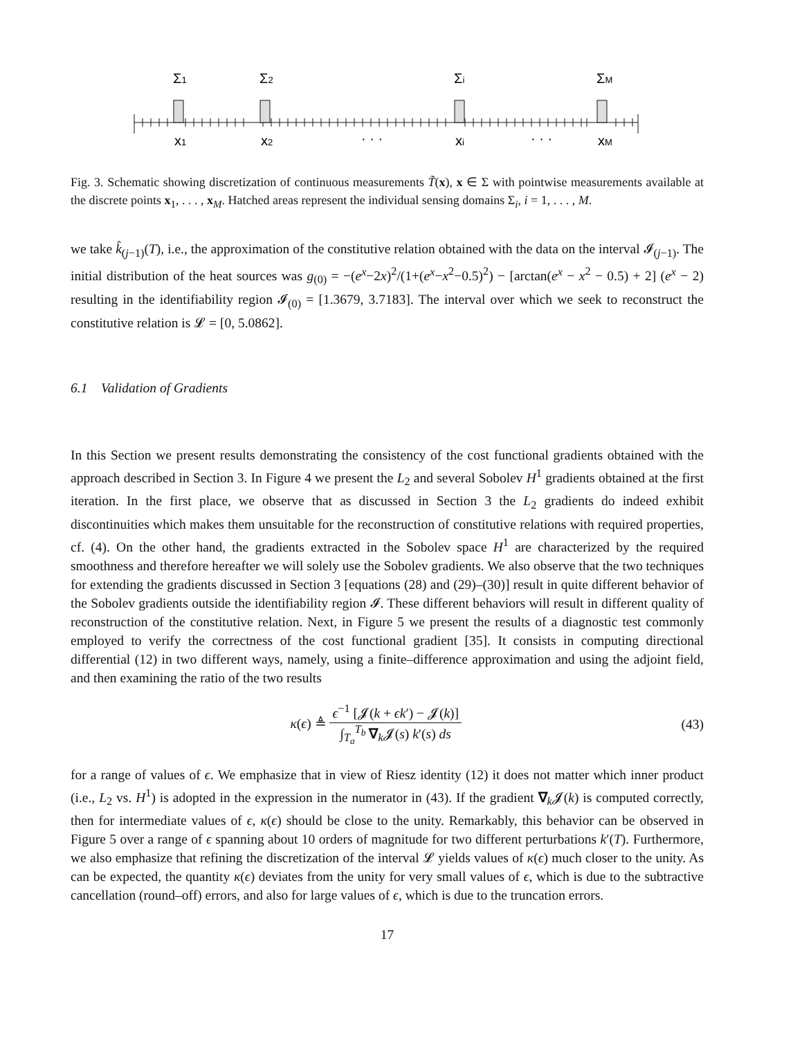Σ1
Σ2
Σi
ΣM
x1
x2
· · ·
xi
· · ·
xM
Fig. 3. Schematic showing discretization of continuous measurements T̃(x), x ∈ Σ with pointwise measurements available at the discrete points x<sub>1</sub>, . . . , x<sub>M</sub>. Hatched areas represent the individual sensing domains Σ<sub>i</sub>, i = 1, . . . , M.
we take k̂<sub>(j−1)</sub>(T), i.e., the approximation of the constitutive relation obtained with the data on the interval 𝓘<sub>(j−1)</sub>. The initial distribution of the heat sources was g<sub>(0)</sub> = −(e<sup>x</sup>−2x)<sup>2</sup>/(1+(e<sup>x</sup>−x<sup>2</sup>−0.5)<sup>2</sup>) − [arctan(e<sup>x</sup> − x<sup>2</sup> − 0.5) + 2] (e<sup>x</sup> − 2) resulting in the identifiability region 𝓘<sub>(0)</sub> = [1.3679, 3.7183]. The interval over which we seek to reconstruct the constitutive relation is 𝓛 = [0, 5.0862].
6.1 Validation of Gradients
In this Section we present results demonstrating the consistency of the cost functional gradients obtained with the approach described in Section 3. In Figure 4 we present the L<sub>2</sub> and several Sobolev H<sup>1</sup> gradients obtained at the first iteration. In the first place, we observe that as discussed in Section 3 the L<sub>2</sub> gradients do indeed exhibit discontinuities which makes them unsuitable for the reconstruction of constitutive relations with required properties, cf. (4). On the other hand, the gradients extracted in the Sobolev space H<sup>1</sup> are characterized by the required smoothness and therefore hereafter we will solely use the Sobolev gradients. We also observe that the two techniques for extending the gradients discussed in Section 3 [equations (28) and (29)–(30)] result in quite different behavior of the Sobolev gradients outside the identifiability region 𝓘. These different behaviors will result in different quality of reconstruction of the constitutive relation. Next, in Figure 5 we present the results of a diagnostic test commonly employed to verify the correctness of the cost functional gradient [35]. It consists in computing directional differential (12) in two different ways, namely, using a finite–difference approximation and using the adjoint field, and then examining the ratio of the two results
κ(ϵ) ≜ ϵ<sup>−1</sup> [𝓙(k + ϵk′) − 𝓙(k)] ∫<sub>T<sub>a</sub></sub><sup>T<sub>b</sub></sup> ∇<sub>k</sub>𝓙(s) k′(s) ds
(43)
for a range of values of ϵ. We emphasize that in view of Riesz identity (12) it does not matter which inner product (i.e., L<sub>2</sub> vs. H<sup>1</sup>) is adopted in the expression in the numerator in (43). If the gradient ∇<sub>k</sub>𝓙(k) is computed correctly, then for intermediate values of ϵ, κ(ϵ) should be close to the unity. Remarkably, this behavior can be observed in Figure 5 over a range of ϵ spanning about 10 orders of magnitude for two different perturbations k′(T). Furthermore, we also emphasize that refining the discretization of the interval 𝓛 yields values of κ(ϵ) much closer to the unity. As can be expected, the quantity κ(ϵ) deviates from the unity for very small values of ϵ, which is due to the subtractive cancellation (round–off) errors, and also for large values of ϵ, which is due to the truncation errors.
17